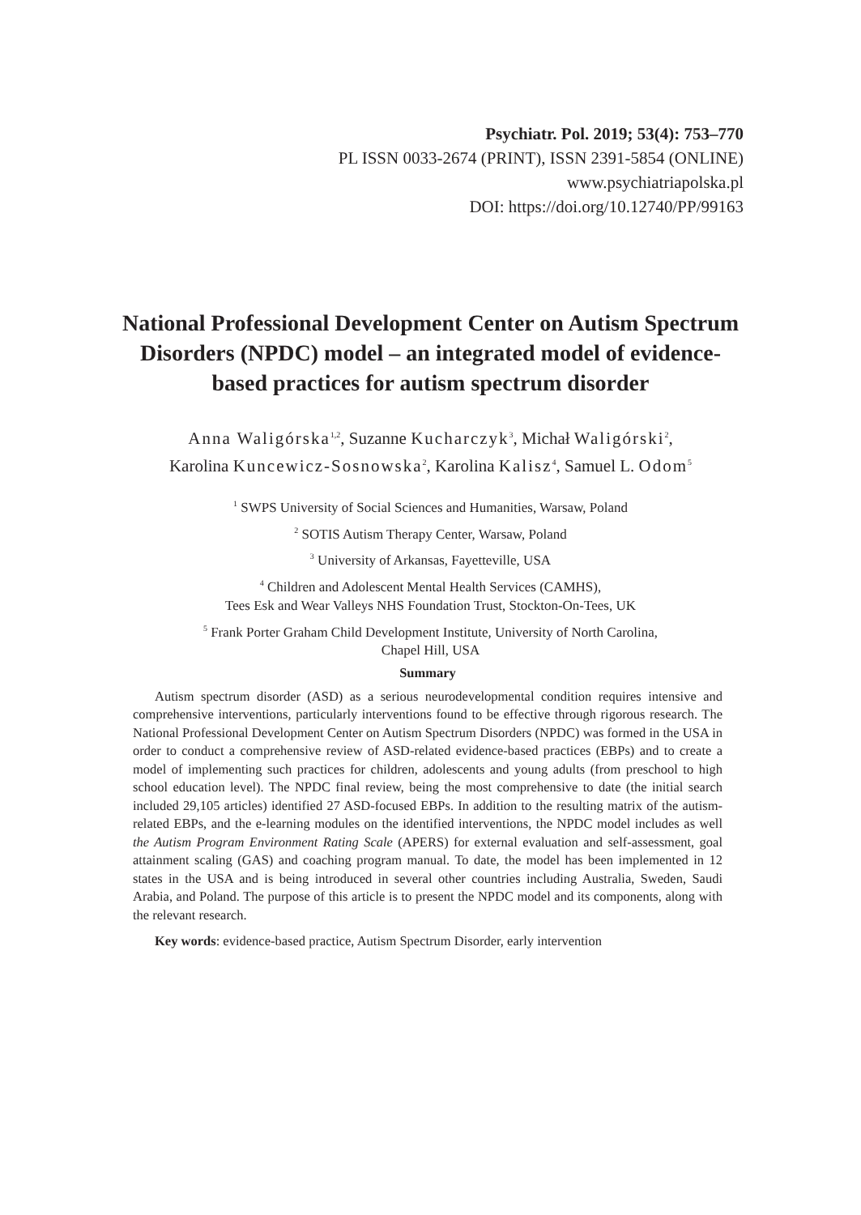Psychiatr. Pol. 2019; 53(4): 753–770
PL ISSN 0033-2674 (PRINT), ISSN 2391-5854 (ONLINE)
www.psychiatriapolska.pl
DOI: https://doi.org/10.12740/PP/99163
National Professional Development Center on Autism Spectrum Disorders (NPDC) model – an integrated model of evidence-based practices for autism spectrum disorder
Anna Waligórska<sup>1,2</sup>, Suzanne Kucharczyk<sup>3</sup>, Michał Waligórski<sup>2</sup>,
Karolina Kuncewicz-Sosnowska<sup>2</sup>, Karolina Kalisz<sup>4</sup>, Samuel L. Odom<sup>5</sup>
<sup>1</sup> SWPS University of Social Sciences and Humanities, Warsaw, Poland
<sup>2</sup> SOTIS Autism Therapy Center, Warsaw, Poland
<sup>3</sup> University of Arkansas, Fayetteville, USA
<sup>4</sup> Children and Adolescent Mental Health Services (CAMHS),
Tees Esk and Wear Valleys NHS Foundation Trust, Stockton-On-Tees, UK
<sup>5</sup> Frank Porter Graham Child Development Institute, University of North Carolina,
Chapel Hill, USA
Summary
Autism spectrum disorder (ASD) as a serious neurodevelopmental condition requires intensive and comprehensive interventions, particularly interventions found to be effective through rigorous research. The National Professional Development Center on Autism Spectrum Disorders (NPDC) was formed in the USA in order to conduct a comprehensive review of ASD-related evidence-based practices (EBPs) and to create a model of implementing such practices for children, adolescents and young adults (from preschool to high school education level). The NPDC final review, being the most comprehensive to date (the initial search included 29,105 articles) identified 27 ASD-focused EBPs. In addition to the resulting matrix of the autism-related EBPs, and the e-learning modules on the identified interventions, the NPDC model includes as well the Autism Program Environment Rating Scale (APERS) for external evaluation and self-assessment, goal attainment scaling (GAS) and coaching program manual. To date, the model has been implemented in 12 states in the USA and is being introduced in several other countries including Australia, Sweden, Saudi Arabia, and Poland. The purpose of this article is to present the NPDC model and its components, along with the relevant research.
Key words: evidence-based practice, Autism Spectrum Disorder, early intervention